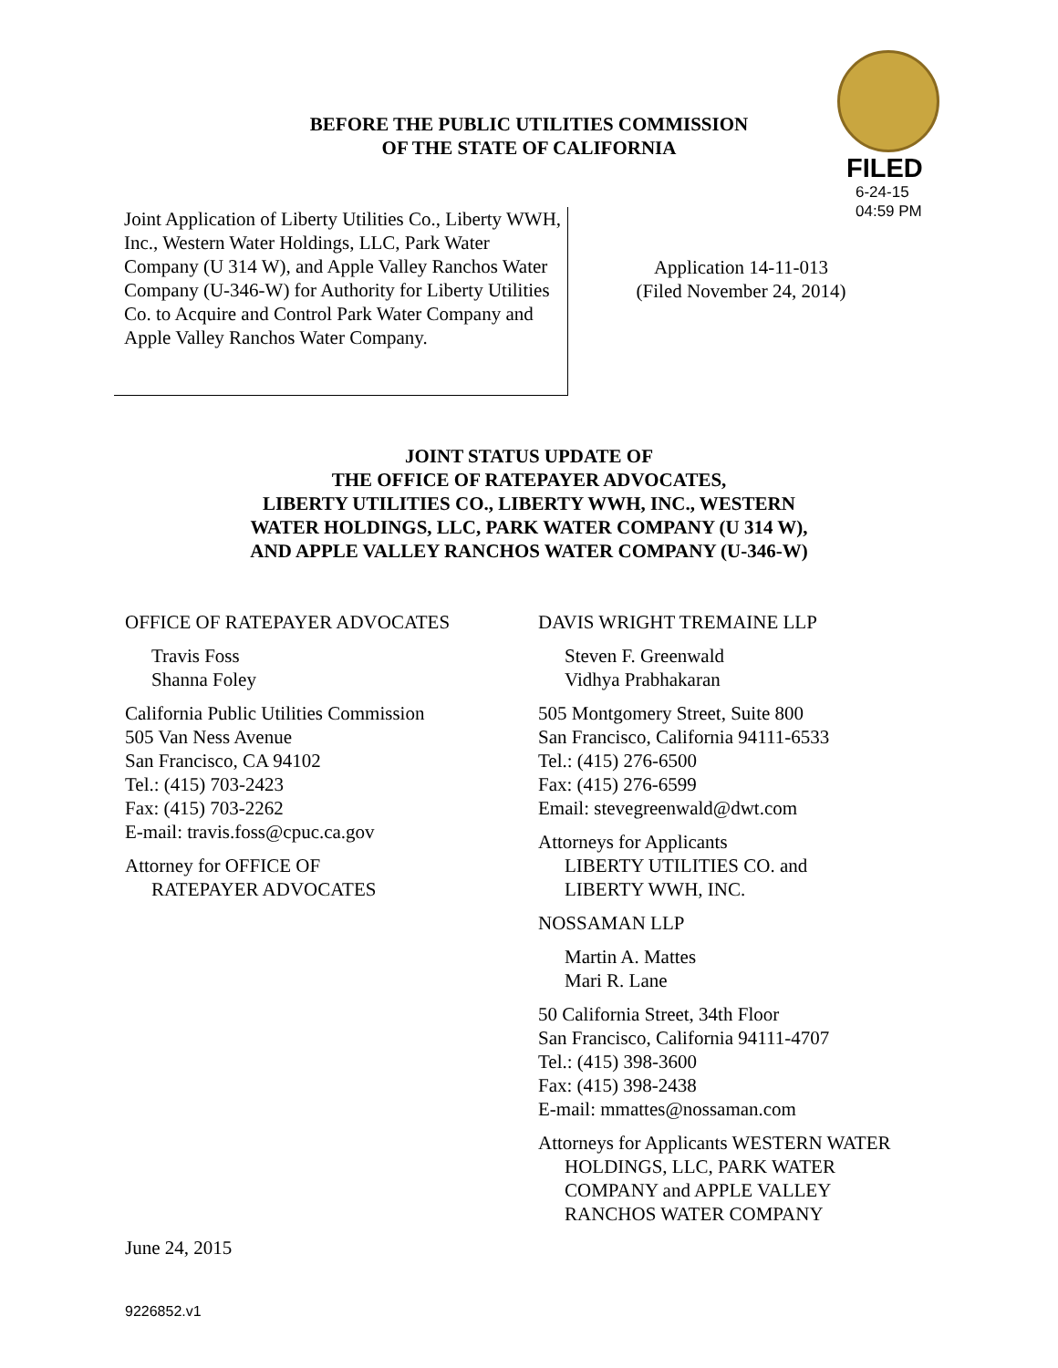FILED
6-24-15
04:59 PM
BEFORE THE PUBLIC UTILITIES COMMISSION
OF THE STATE OF CALIFORNIA
Joint Application of Liberty Utilities Co., Liberty WWH, Inc., Western Water Holdings, LLC, Park Water Company (U 314 W), and Apple Valley Ranchos Water Company (U-346-W) for Authority for Liberty Utilities Co. to Acquire and Control Park Water Company and Apple Valley Ranchos Water Company.
Application 14-11-013
(Filed November 24, 2014)
JOINT STATUS UPDATE OF
THE OFFICE OF RATEPAYER ADVOCATES,
LIBERTY UTILITIES CO., LIBERTY WWH, INC., WESTERN
WATER HOLDINGS, LLC, PARK WATER COMPANY (U 314 W),
AND APPLE VALLEY RANCHOS WATER COMPANY (U-346-W)
OFFICE OF RATEPAYER ADVOCATES
Travis Foss
Shanna Foley
California Public Utilities Commission
505 Van Ness Avenue
San Francisco, CA 94102
Tel.: (415) 703-2423
Fax: (415) 703-2262
E-mail: travis.foss@cpuc.ca.gov
Attorney for OFFICE OF
RATEPAYER ADVOCATES
DAVIS WRIGHT TREMAINE LLP
Steven F. Greenwald
Vidhya Prabhakaran
505 Montgomery Street, Suite 800
San Francisco, California 94111-6533
Tel.: (415) 276-6500
Fax: (415) 276-6599
Email: stevegreenwald@dwt.com
Attorneys for Applicants
LIBERTY UTILITIES CO. and
LIBERTY WWH, INC.
NOSSAMAN LLP
Martin A. Mattes
Mari R. Lane
50 California Street, 34th Floor
San Francisco, California 94111-4707
Tel.: (415) 398-3600
Fax: (415) 398-2438
E-mail: mmattes@nossaman.com
Attorneys for Applicants WESTERN WATER
HOLDINGS, LLC, PARK WATER
COMPANY and APPLE VALLEY
RANCHOS WATER COMPANY
June 24, 2015
9226852.v1